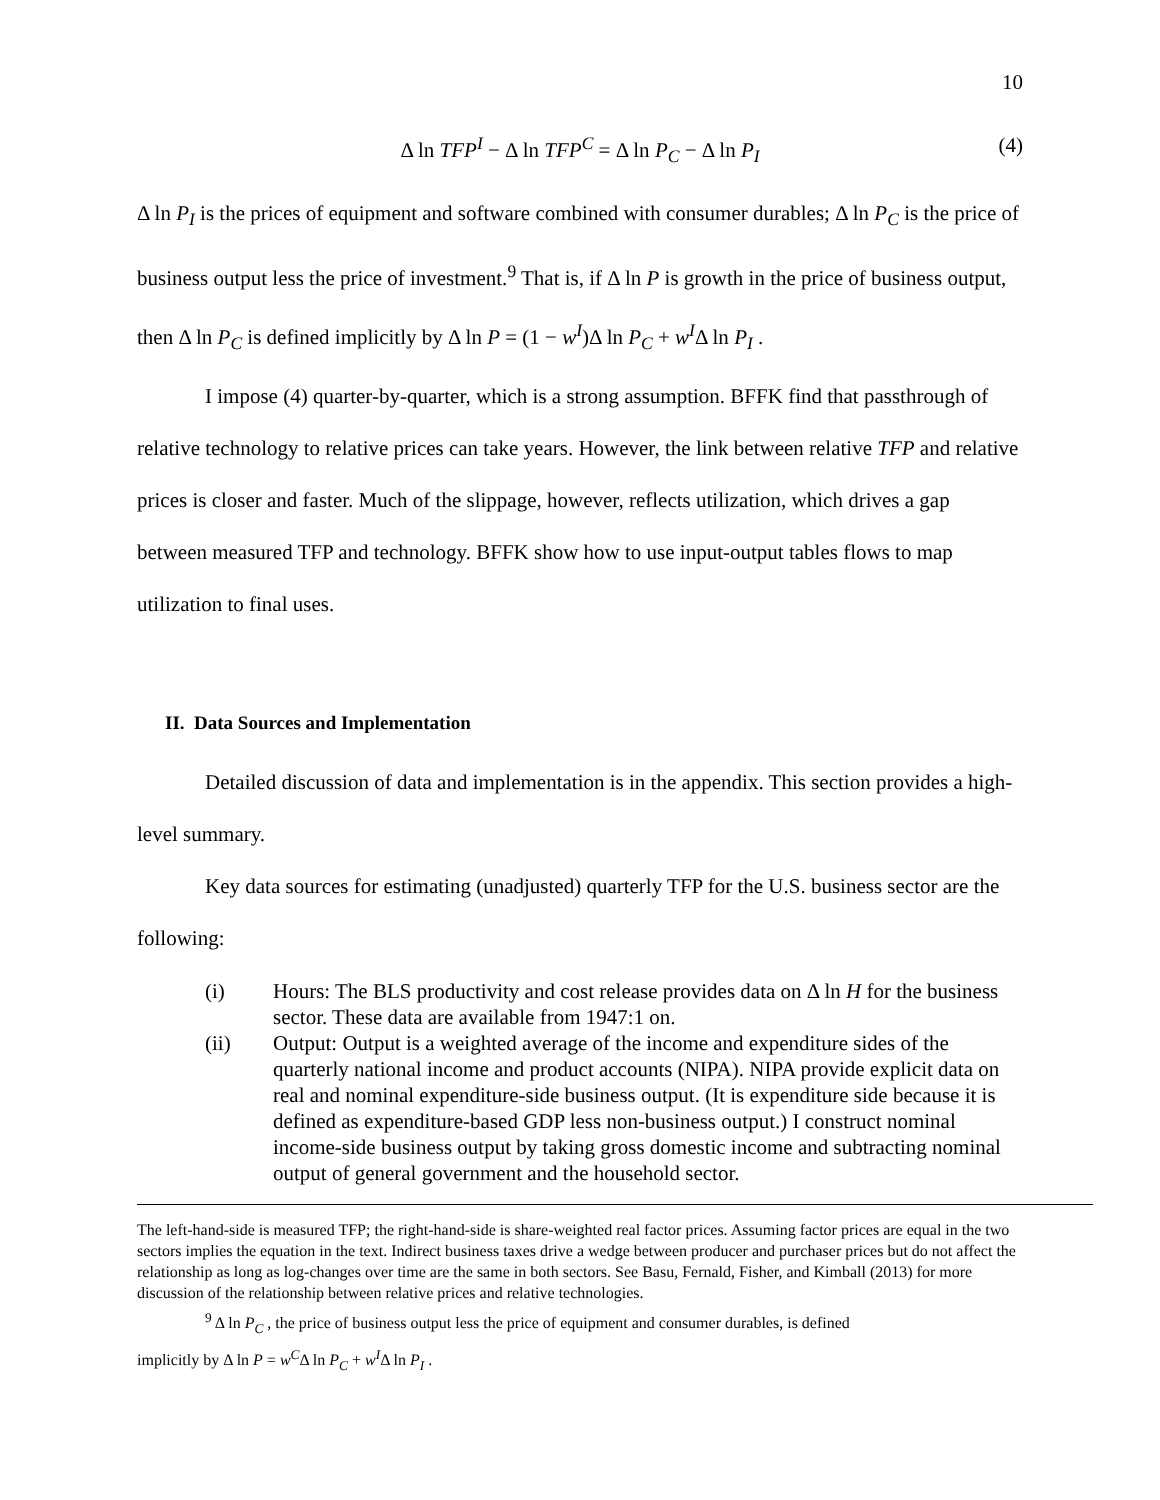10
Δ ln TFP<sup>I</sup> − Δ ln TFP<sup>C</sup> = Δ ln P<sub>C</sub> − Δ ln P<sub>I</sub> (4)
Δ ln P<sub>I</sub> is the prices of equipment and software combined with consumer durables; Δ ln P<sub>C</sub> is the price of business output less the price of investment.<sup>9</sup> That is, if Δ ln P is growth in the price of business output, then Δ ln P<sub>C</sub> is defined implicitly by Δ ln P = (1 − w<sup>I</sup>)Δ ln P<sub>C</sub> + w<sup>I</sup>Δ ln P<sub>I</sub> .
I impose (4) quarter-by-quarter, which is a strong assumption. BFFK find that passthrough of relative technology to relative prices can take years. However, the link between relative TFP and relative prices is closer and faster. Much of the slippage, however, reflects utilization, which drives a gap between measured TFP and technology. BFFK show how to use input-output tables flows to map utilization to final uses.
II. Data Sources and Implementation
Detailed discussion of data and implementation is in the appendix. This section provides a high-level summary.
Key data sources for estimating (unadjusted) quarterly TFP for the U.S. business sector are the following:
(i) Hours: The BLS productivity and cost release provides data on Δ ln H for the business sector. These data are available from 1947:1 on.
(ii) Output: Output is a weighted average of the income and expenditure sides of the quarterly national income and product accounts (NIPA). NIPA provide explicit data on real and nominal expenditure-side business output. (It is expenditure side because it is defined as expenditure-based GDP less non-business output.) I construct nominal income-side business output by taking gross domestic income and subtracting nominal output of general government and the household sector.
The left-hand-side is measured TFP; the right-hand-side is share-weighted real factor prices. Assuming factor prices are equal in the two sectors implies the equation in the text. Indirect business taxes drive a wedge between producer and purchaser prices but do not affect the relationship as long as log-changes over time are the same in both sectors. See Basu, Fernald, Fisher, and Kimball (2013) for more discussion of the relationship between relative prices and relative technologies.
<sup>9</sup> Δ ln P<sub>C</sub> , the price of business output less the price of equipment and consumer durables, is defined
implicitly by Δ ln P = w<sup>C</sup>Δ ln P<sub>C</sub> + w<sup>I</sup>Δ ln P<sub>I</sub> .